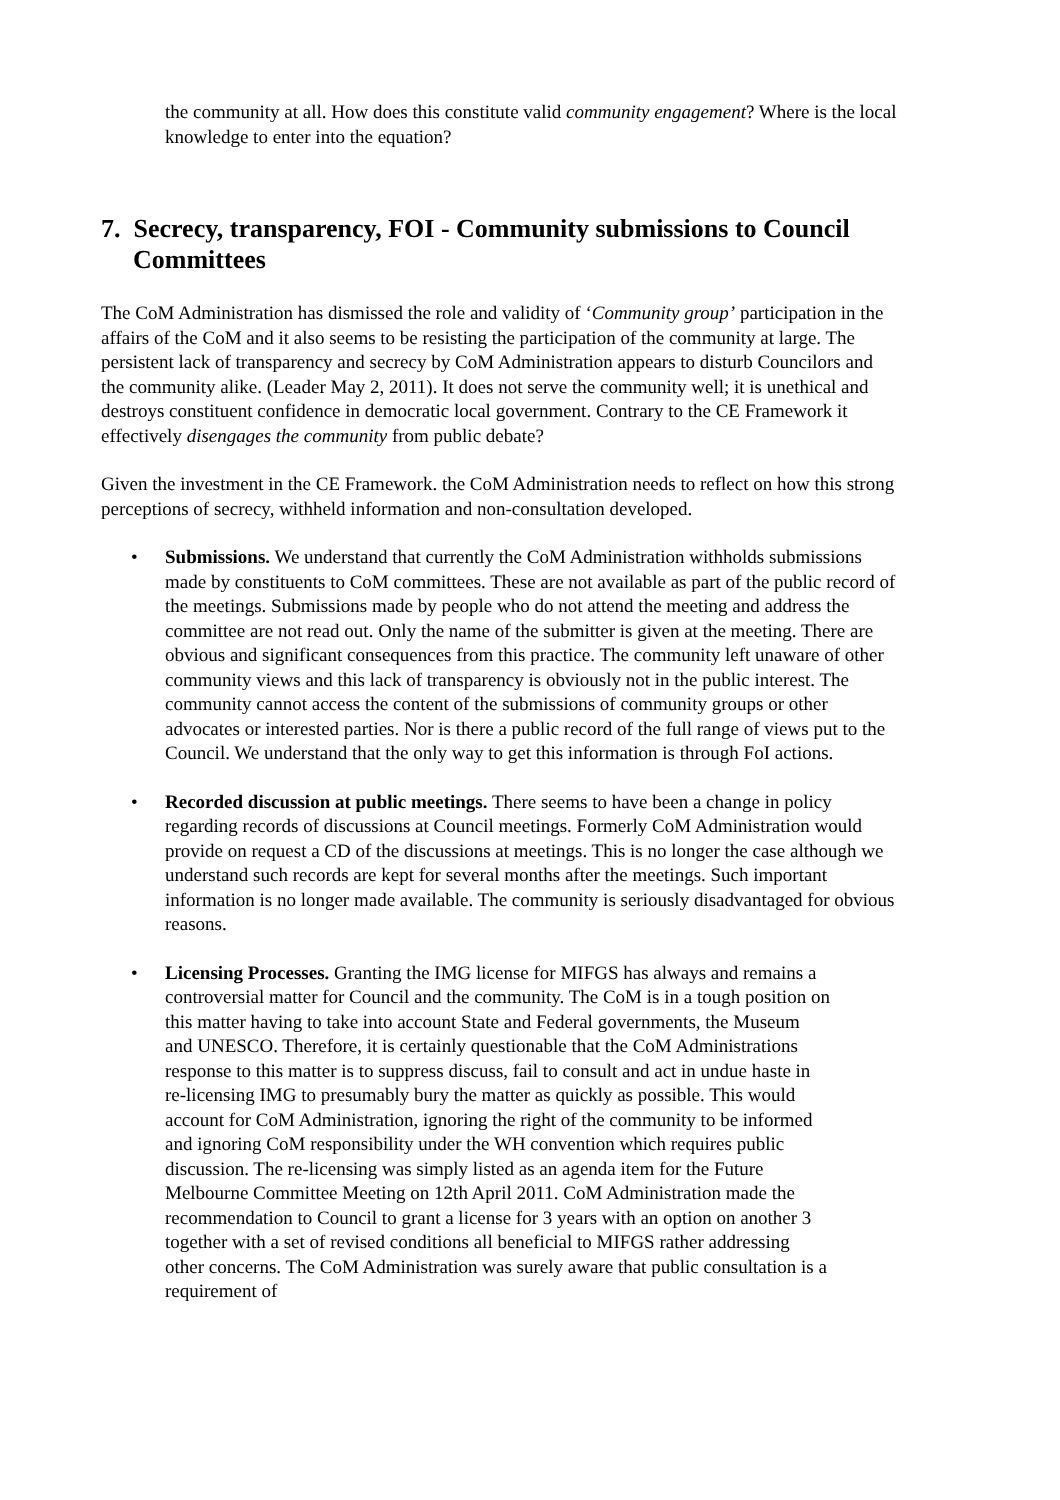the community at all. How does this constitute valid community engagement? Where is the local knowledge to enter into the equation?
7. Secrecy, transparency, FOI - Community submissions to Council Committees
The CoM Administration has dismissed the role and validity of ‘Community group’ participation in the affairs of the CoM and it also seems to be resisting the participation of the community at large. The persistent lack of transparency and secrecy by CoM Administration appears to disturb Councilors and the community alike. (Leader May 2, 2011). It does not serve the community well; it is unethical and destroys constituent confidence in democratic local government. Contrary to the CE Framework it effectively disengages the community from public debate?
Given the investment in the CE Framework. the CoM Administration needs to reflect on how this strong perceptions of secrecy, withheld information and non-consultation developed.
• Submissions. We understand that currently the CoM Administration withholds submissions made by constituents to CoM committees. These are not available as part of the public record of the meetings. Submissions made by people who do not attend the meeting and address the committee are not read out. Only the name of the submitter is given at the meeting. There are obvious and significant consequences from this practice. The community left unaware of other community views and this lack of transparency is obviously not in the public interest. The community cannot access the content of the submissions of community groups or other advocates or interested parties. Nor is there a public record of the full range of views put to the Council. We understand that the only way to get this information is through FoI actions.
• Recorded discussion at public meetings. There seems to have been a change in policy regarding records of discussions at Council meetings. Formerly CoM Administration would provide on request a CD of the discussions at meetings. This is no longer the case although we understand such records are kept for several months after the meetings. Such important information is no longer made available. The community is seriously disadvantaged for obvious reasons.
• Licensing Processes. Granting the IMG license for MIFGS has always and remains a controversial matter for Council and the community. The CoM is in a tough position on this matter having to take into account State and Federal governments, the Museum and UNESCO. Therefore, it is certainly questionable that the CoM Administrations response to this matter is to suppress discuss, fail to consult and act in undue haste in re-licensing IMG to presumably bury the matter as quickly as possible. This would account for CoM Administration, ignoring the right of the community to be informed and ignoring CoM responsibility under the WH convention which requires public discussion. The re-licensing was simply listed as an agenda item for the Future Melbourne Committee Meeting on 12th April 2011. CoM Administration made the recommendation to Council to grant a license for 3 years with an option on another 3 together with a set of revised conditions all beneficial to MIFGS rather addressing other concerns. The CoM Administration was surely aware that public consultation is a requirement of